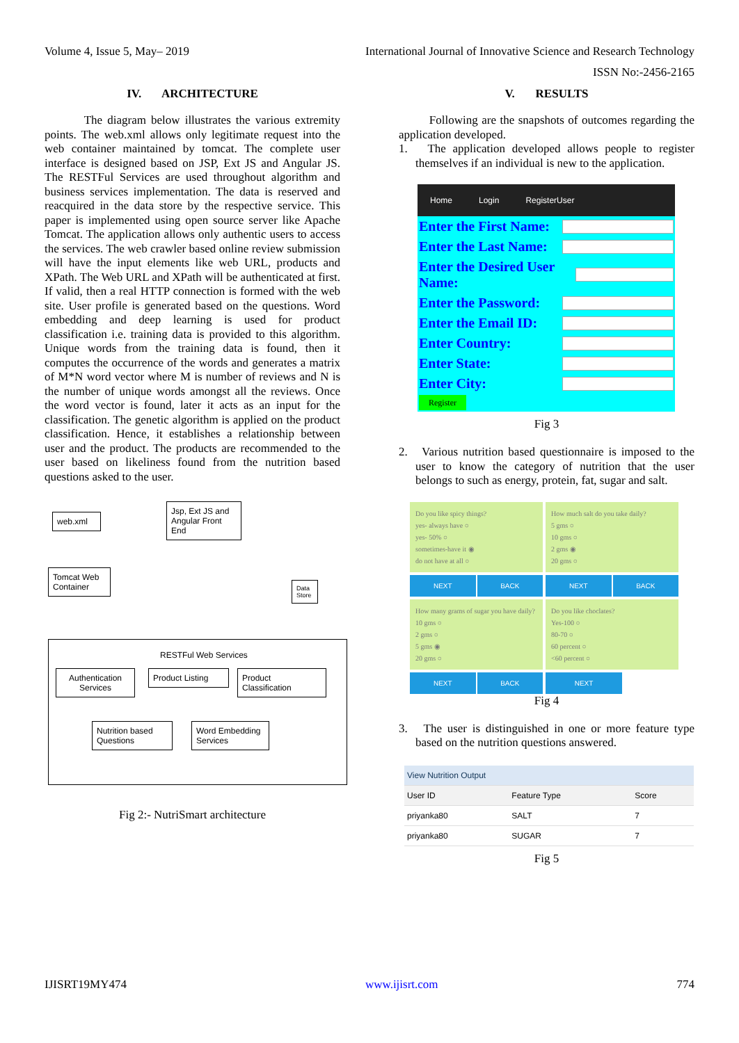Volume 4, Issue 5, May– 2019 International Journal of Innovative Science and Research Technology
ISSN No:-2456-2165
IV. ARCHITECTURE
The diagram below illustrates the various extremity points. The web.xml allows only legitimate request into the web container maintained by tomcat. The complete user interface is designed based on JSP, Ext JS and Angular JS. The RESTFul Services are used throughout algorithm and business services implementation. The data is reserved and reacquired in the data store by the respective service. This paper is implemented using open source server like Apache Tomcat. The application allows only authentic users to access the services. The web crawler based online review submission will have the input elements like web URL, products and XPath. The Web URL and XPath will be authenticated at first. If valid, then a real HTTP connection is formed with the web site. User profile is generated based on the questions. Word embedding and deep learning is used for product classification i.e. training data is provided to this algorithm. Unique words from the training data is found, then it computes the occurrence of the words and generates a matrix of M*N word vector where M is number of reviews and N is the number of unique words amongst all the reviews. Once the word vector is found, later it acts as an input for the classification. The genetic algorithm is applied on the product classification. Hence, it establishes a relationship between user and the product. The products are recommended to the user based on likeliness found from the nutrition based questions asked to the user.
web.xml
Jsp, Ext JS and Angular Front End
Tomcat Web Container
Data Store
RESTFul Web Services
Authentication Services
Product Listing
Product Classification
Nutrition based Questions
Word Embedding Services
Fig 2:- NutriSmart architecture
V. RESULTS
Following are the snapshots of outcomes regarding the application developed.
1. The application developed allows people to register themselves if an individual is new to the application.
Home Login RegisterUser
Enter the First Name:
Enter the Last Name:
Enter the Desired User Name:
Enter the Password:
Enter the Email ID:
Enter Country:
Enter State:
Enter City:
Register
Fig 3
2. Various nutrition based questionnaire is imposed to the user to know the category of nutrition that the user belongs to such as energy, protein, fat, sugar and salt.
Do you like spicy things?
yes- always have ○
yes- 50% ○
sometimes-have it ◉
do not have at all ○
How much salt do you take daily?
5 gms ○
10 gms ○
2 gms ◉
20 gms ○
NEXT BACK
NEXT BACK
How many grams of sugar you have daily?
10 gms ○
2 gms ○
5 gms ◉
20 gms ○
Do you like choclates?
Yes-100 ○
80-70 ○
60 percent ○
<60 percent ○
NEXT BACK
NEXT
Fig 4
3. The user is distinguished in one or more feature type based on the nutrition questions answered.
| View Nutrition Output | | |
| --- | --- | --- |
| User ID | Feature Type | Score |
| priyanka80 | SALT | 7 |
| priyanka80 | SUGAR | 7 |
Fig 5
IJISRT19MY474 www.ijisrt.com 774